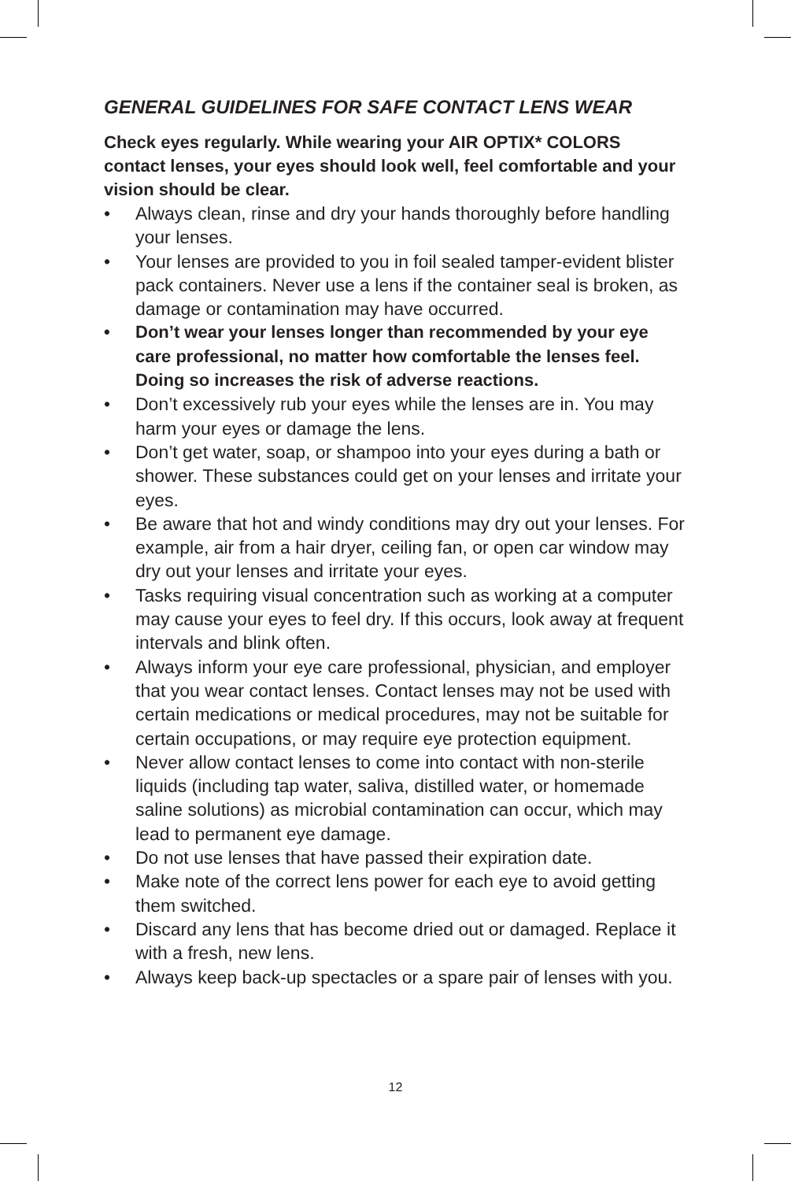GENERAL GUIDELINES FOR SAFE CONTACT LENS WEAR
Check eyes regularly. While wearing your AIR OPTIX* COLORS contact lenses, your eyes should look well, feel comfortable and your vision should be clear.
• Always clean, rinse and dry your hands thoroughly before handling your lenses.
• Your lenses are provided to you in foil sealed tamper-evident blister pack containers. Never use a lens if the container seal is broken, as damage or contamination may have occurred.
• Don’t wear your lenses longer than recommended by your eye care professional, no matter how comfortable the lenses feel. Doing so increases the risk of adverse reactions.
• Don’t excessively rub your eyes while the lenses are in. You may harm your eyes or damage the lens.
• Don’t get water, soap, or shampoo into your eyes during a bath or shower. These substances could get on your lenses and irritate your eyes.
• Be aware that hot and windy conditions may dry out your lenses. For example, air from a hair dryer, ceiling fan, or open car window may dry out your lenses and irritate your eyes.
• Tasks requiring visual concentration such as working at a computer may cause your eyes to feel dry. If this occurs, look away at frequent intervals and blink often.
• Always inform your eye care professional, physician, and employer that you wear contact lenses. Contact lenses may not be used with certain medications or medical procedures, may not be suitable for certain occupations, or may require eye protection equipment.
• Never allow contact lenses to come into contact with non-sterile liquids (including tap water, saliva, distilled water, or homemade saline solutions) as microbial contamination can occur, which may lead to permanent eye damage.
• Do not use lenses that have passed their expiration date.
• Make note of the correct lens power for each eye to avoid getting them switched.
• Discard any lens that has become dried out or damaged. Replace it with a fresh, new lens.
• Always keep back-up spectacles or a spare pair of lenses with you.
12